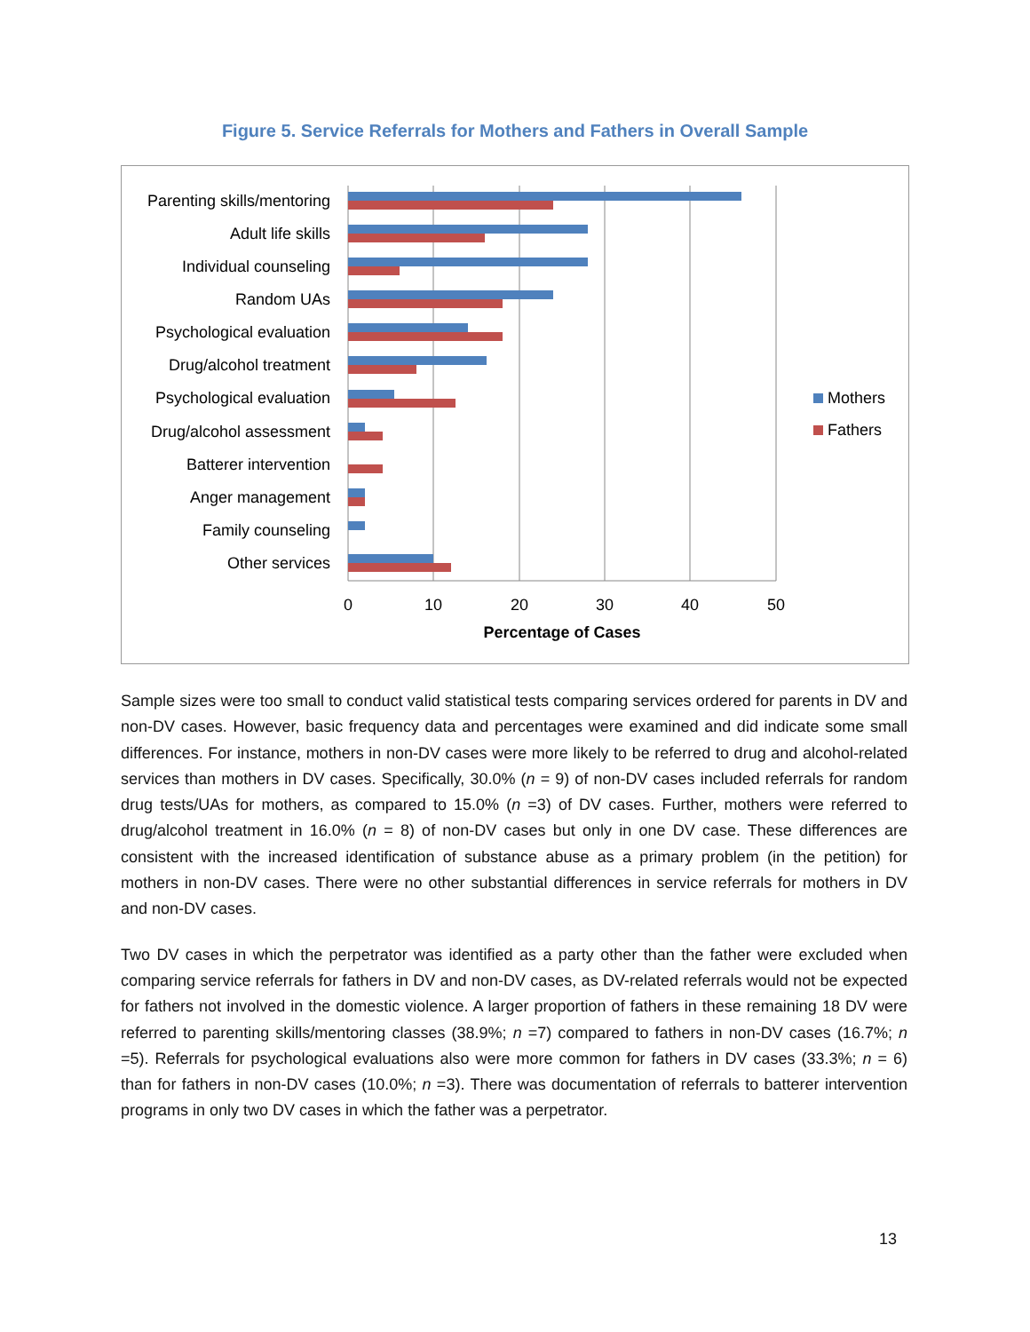Figure 5. Service Referrals for Mothers and Fathers in Overall Sample
Parenting skills/mentoring
Adult life skills
Individual counseling
Random UAs
Psychological evaluation
Drug/alcohol treatment
Psychological evaluation
Drug/alcohol assessment
Batterer intervention
Anger management
Family counseling
Other services
0
10
20
30
40
50
Percentage of Cases
Mothers
Fathers
Sample sizes were too small to conduct valid statistical tests comparing services ordered for parents in DV and non-DV cases. However, basic frequency data and percentages were examined and did indicate some small differences. For instance, mothers in non-DV cases were more likely to be referred to drug and alcohol-related services than mothers in DV cases. Specifically, 30.0% (n = 9) of non-DV cases included referrals for random drug tests/UAs for mothers, as compared to 15.0% (n =3) of DV cases. Further, mothers were referred to drug/alcohol treatment in 16.0% (n = 8) of non-DV cases but only in one DV case. These differences are consistent with the increased identification of substance abuse as a primary problem (in the petition) for mothers in non-DV cases. There were no other substantial differences in service referrals for mothers in DV and non-DV cases.
Two DV cases in which the perpetrator was identified as a party other than the father were excluded when comparing service referrals for fathers in DV and non-DV cases, as DV-related referrals would not be expected for fathers not involved in the domestic violence. A larger proportion of fathers in these remaining 18 DV were referred to parenting skills/mentoring classes (38.9%; n =7) compared to fathers in non-DV cases (16.7%; n =5). Referrals for psychological evaluations also were more common for fathers in DV cases (33.3%; n = 6) than for fathers in non-DV cases (10.0%; n =3). There was documentation of referrals to batterer intervention programs in only two DV cases in which the father was a perpetrator.
13